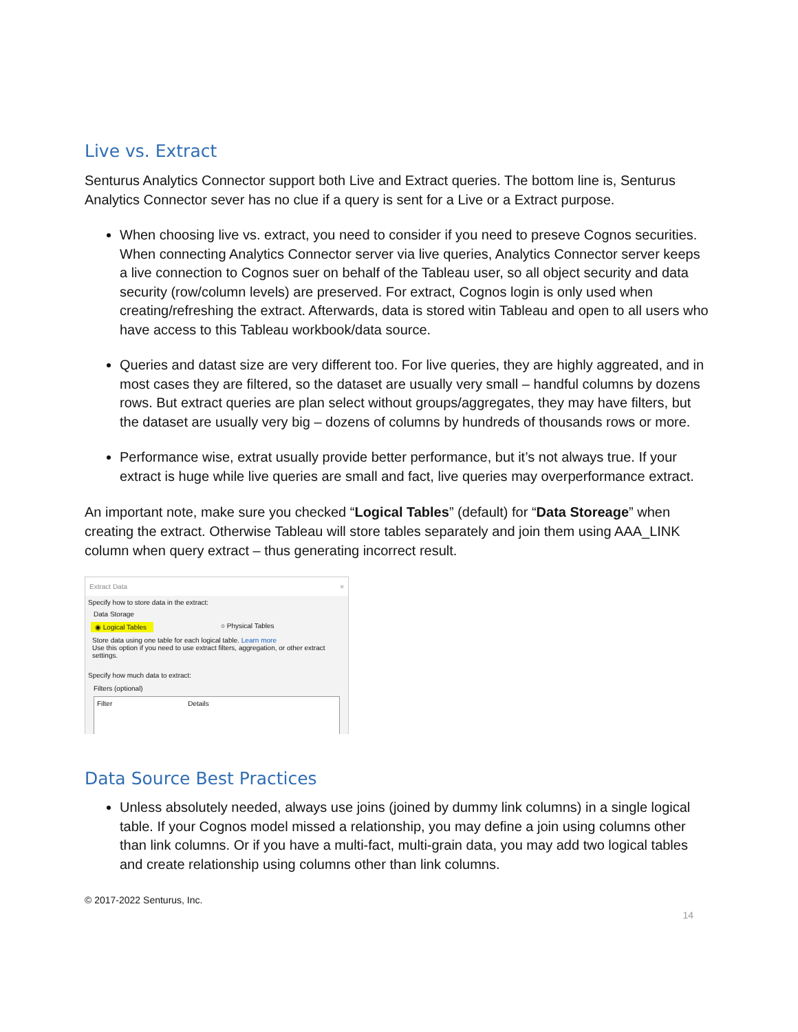Live vs. Extract
Senturus Analytics Connector support both Live and Extract queries. The bottom line is, Senturus Analytics Connector sever has no clue if a query is sent for a Live or a Extract purpose.
When choosing live vs. extract, you need to consider if you need to preseve Cognos securities. When connecting Analytics Connector server via live queries, Analytics Connector server keeps a live connection to Cognos suer on behalf of the Tableau user, so all object security and data security (row/column levels) are preserved. For extract, Cognos login is only used when creating/refreshing the extract. Afterwards, data is stored witin Tableau and open to all users who have access to this Tableau workbook/data source.
Queries and datast size are very different too. For live queries, they are highly aggreated, and in most cases they are filtered, so the dataset are usually very small – handful columns by dozens rows. But extract queries are plan select without groups/aggregates, they may have filters, but the dataset are usually very big – dozens of columns by hundreds of thousands rows or more.
Performance wise, extrat usually provide better performance, but it’s not always true. If your extract is huge while live queries are small and fact, live queries may overperformance extract.
An important note, make sure you checked “Logical Tables” (default) for “Data Storeage” when creating the extract. Otherwise Tableau will store tables separately and join them using AAA_LINK column when query extract – thus generating incorrect result.
Extract Data ×
Specify how to store data in the extract:
Data Storage
◉ Logical Tables ○ Physical Tables
Store data using one table for each logical table. Learn more
Use this option if you need to use extract filters, aggregation, or other extract settings.
Specify how much data to extract:
Filters (optional)
Filter Details
Data Source Best Practices
Unless absolutely needed, always use joins (joined by dummy link columns) in a single logical table. If your Cognos model missed a relationship, you may define a join using columns other than link columns. Or if you have a multi-fact, multi-grain data, you may add two logical tables and create relationship using columns other than link columns.
© 2017-2022 Senturus, Inc.
14